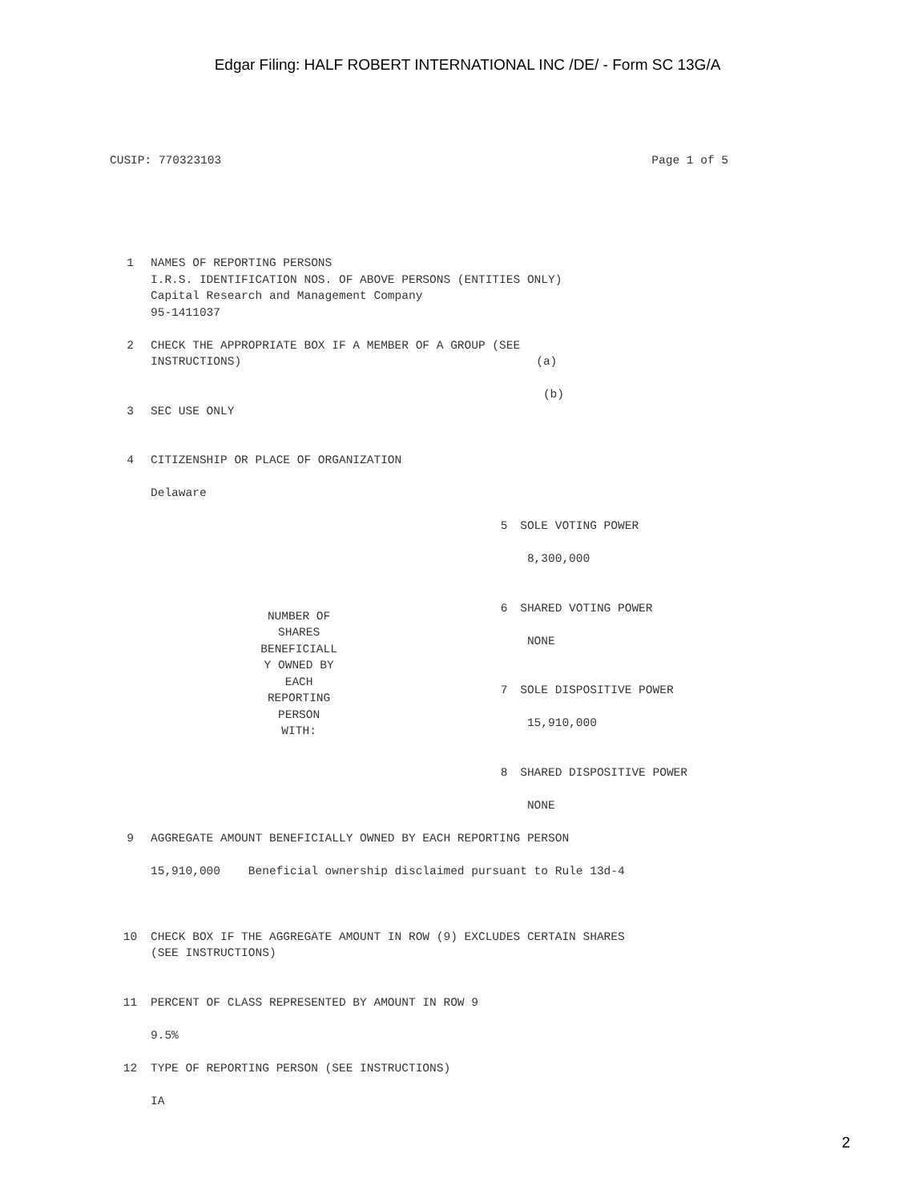Edgar Filing: HALF ROBERT INTERNATIONAL INC /DE/ - Form SC 13G/A
CUSIP: 770323103 Page 1 of 5
| 1 | NAMES OF REPORTING PERSONS I.R.S. IDENTIFICATION NOS. OF ABOVE PERSONS (ENTITIES ONLY) Capital Research and Management Company 95-1411037 | | |
| 2 | CHECK THE APPROPRIATE BOX IF A MEMBER OF A GROUP (SEE INSTRUCTIONS) | | (a) (b) |
| 3 | SEC USE ONLY | | |
| 4 | CITIZENSHIP OR PLACE OF ORGANIZATION Delaware | | |
| NUMBER OF SHARES BENEFICIALL Y OWNED BY EACH REPORTING PERSON WITH: | | 5 | SOLE VOTING POWER 8,300,000 |
| | | 6 | SHARED VOTING POWER NONE |
| | | 7 | SOLE DISPOSITIVE POWER 15,910,000 |
| | | 8 | SHARED DISPOSITIVE POWER NONE |
| 9 | AGGREGATE AMOUNT BENEFICIALLY OWNED BY EACH REPORTING PERSON 15,910,000 Beneficial ownership disclaimed pursuant to Rule 13d-4 | | |
| 10 | CHECK BOX IF THE AGGREGATE AMOUNT IN ROW (9) EXCLUDES CERTAIN SHARES (SEE INSTRUCTIONS) | | |
| 11 | PERCENT OF CLASS REPRESENTED BY AMOUNT IN ROW 9 9.5% | | |
| 12 | TYPE OF REPORTING PERSON (SEE INSTRUCTIONS) IA | | |
2